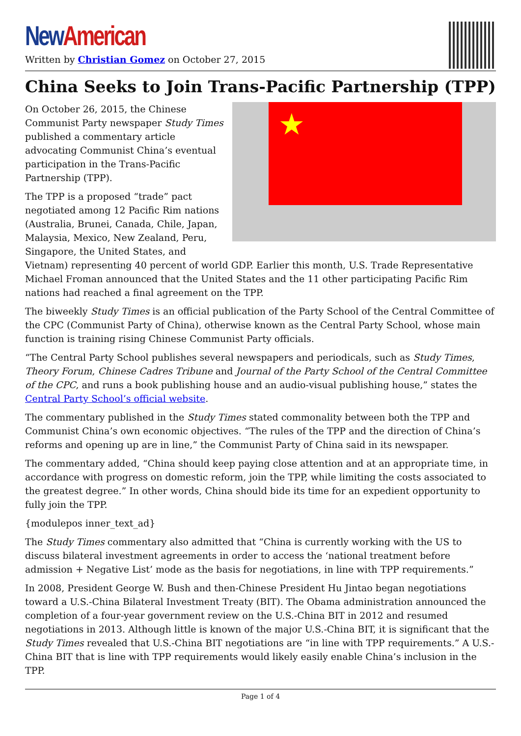New American
Written by Christian Gomez on October 27, 2015
China Seeks to Join Trans-Pacific Partnership (TPP)
★
On October 26, 2015, the Chinese Communist Party newspaper Study Times published a commentary article advocating Communist China’s eventual participation in the Trans-Pacific Partnership (TPP).
The TPP is a proposed “trade” pact negotiated among 12 Pacific Rim nations (Australia, Brunei, Canada, Chile, Japan, Malaysia, Mexico, New Zealand, Peru, Singapore, the United States, and Vietnam) representing 40 percent of world GDP. Earlier this month, U.S. Trade Representative Michael Froman announced that the United States and the 11 other participating Pacific Rim nations had reached a final agreement on the TPP.
The biweekly Study Times is an official publication of the Party School of the Central Committee of the CPC (Communist Party of China), otherwise known as the Central Party School, whose main function is training rising Chinese Communist Party officials.
“The Central Party School publishes several newspapers and periodicals, such as Study Times, Theory Forum, Chinese Cadres Tribune and Journal of the Party School of the Central Committee of the CPC, and runs a book publishing house and an audio-visual publishing house,” states the Central Party School’s official website.
The commentary published in the Study Times stated commonality between both the TPP and Communist China’s own economic objectives. “The rules of the TPP and the direction of China’s reforms and opening up are in line,” the Communist Party of China said in its newspaper.
The commentary added, “China should keep paying close attention and at an appropriate time, in accordance with progress on domestic reform, join the TPP, while limiting the costs associated to the greatest degree.” In other words, China should bide its time for an expedient opportunity to fully join the TPP.
{modulepos inner_text_ad}
The Study Times commentary also admitted that “China is currently working with the US to discuss bilateral investment agreements in order to access the ‘national treatment before admission + Negative List’ mode as the basis for negotiations, in line with TPP requirements.”
In 2008, President George W. Bush and then-Chinese President Hu Jintao began negotiations toward a U.S.-China Bilateral Investment Treaty (BIT). The Obama administration announced the completion of a four-year government review on the U.S.-China BIT in 2012 and resumed negotiations in 2013. Although little is known of the major U.S.-China BIT, it is significant that the Study Times revealed that U.S.-China BIT negotiations are “in line with TPP requirements.” A U.S.-China BIT that is line with TPP requirements would likely easily enable China’s inclusion in the TPP.
Page 1 of 4